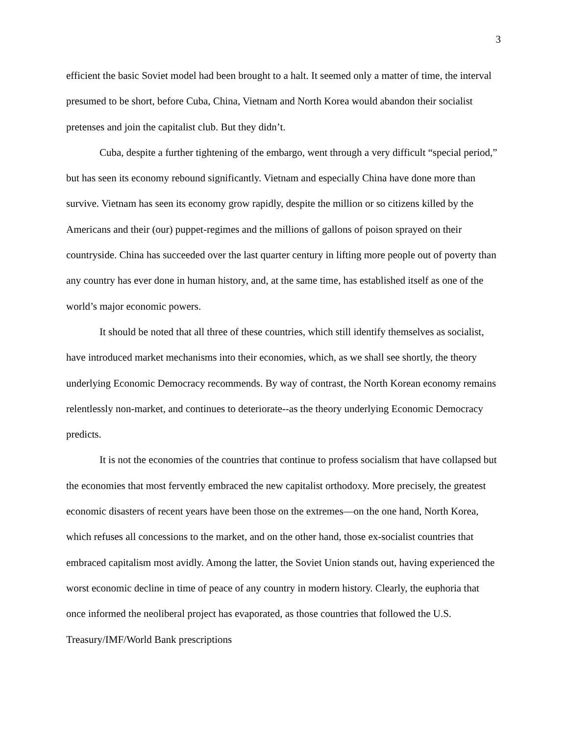3
efficient the basic Soviet model had been brought to a halt. It seemed only a matter of time, the interval presumed to be short, before Cuba, China, Vietnam and North Korea would abandon their socialist pretenses and join the capitalist club. But they didn’t.
Cuba, despite a further tightening of the embargo, went through a very difficult “special period,” but has seen its economy rebound significantly. Vietnam and especially China have done more than survive. Vietnam has seen its economy grow rapidly, despite the million or so citizens killed by the Americans and their (our) puppet-regimes and the millions of gallons of poison sprayed on their countryside. China has succeeded over the last quarter century in lifting more people out of poverty than any country has ever done in human history, and, at the same time, has established itself as one of the world’s major economic powers.
It should be noted that all three of these countries, which still identify themselves as socialist, have introduced market mechanisms into their economies, which, as we shall see shortly, the theory underlying Economic Democracy recommends. By way of contrast, the North Korean economy remains relentlessly non-market, and continues to deteriorate--as the theory underlying Economic Democracy predicts.
It is not the economies of the countries that continue to profess socialism that have collapsed but the economies that most fervently embraced the new capitalist orthodoxy. More precisely, the greatest economic disasters of recent years have been those on the extremes—on the one hand, North Korea, which refuses all concessions to the market, and on the other hand, those ex-socialist countries that embraced capitalism most avidly. Among the latter, the Soviet Union stands out, having experienced the worst economic decline in time of peace of any country in modern history. Clearly, the euphoria that once informed the neoliberal project has evaporated, as those countries that followed the U.S. Treasury/IMF/World Bank prescriptions